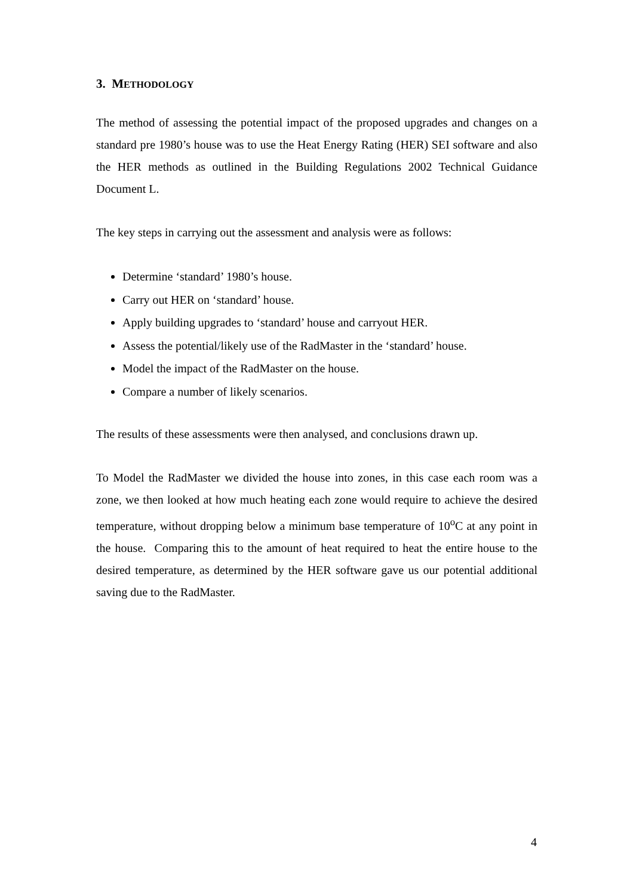3. METHODOLOGY
The method of assessing the potential impact of the proposed upgrades and changes on a standard pre 1980’s house was to use the Heat Energy Rating (HER) SEI software and also the HER methods as outlined in the Building Regulations 2002 Technical Guidance Document L.
The key steps in carrying out the assessment and analysis were as follows:
Determine ‘standard’ 1980’s house.
Carry out HER on ‘standard’ house.
Apply building upgrades to ‘standard’ house and carryout HER.
Assess the potential/likely use of the RadMaster in the ‘standard’ house.
Model the impact of the RadMaster on the house.
Compare a number of likely scenarios.
The results of these assessments were then analysed, and conclusions drawn up.
To Model the RadMaster we divided the house into zones, in this case each room was a zone, we then looked at how much heating each zone would require to achieve the desired temperature, without dropping below a minimum base temperature of 10<sup>o</sup>C at any point in the house. Comparing this to the amount of heat required to heat the entire house to the desired temperature, as determined by the HER software gave us our potential additional saving due to the RadMaster.
4